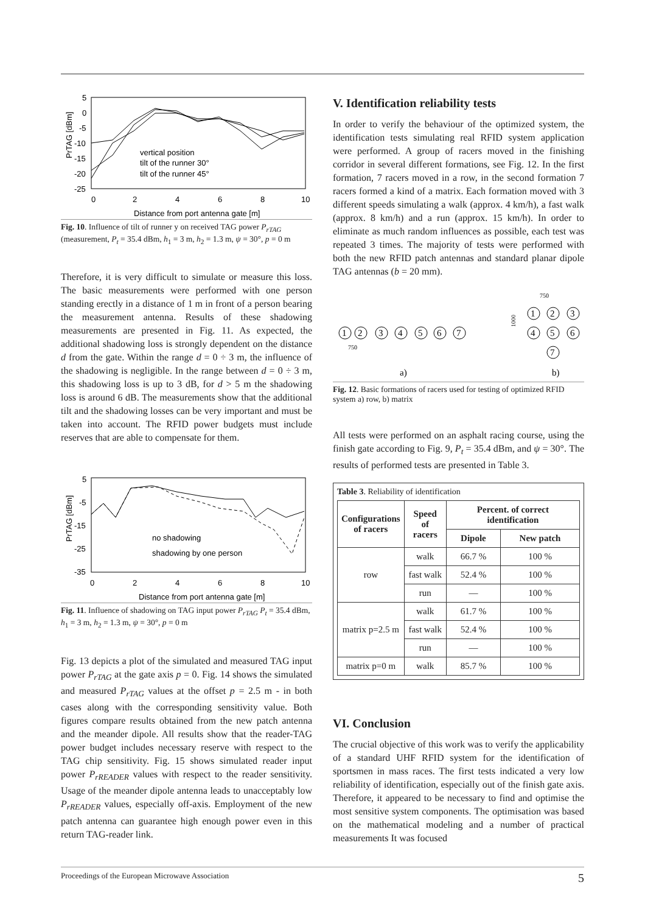5
0
-5
-10
-15
-20
-25
0
2
4
6
8
10
Distance from port antenna gate [m]
vertical position
tilt of the runner 30°
tilt of the runner 45°
PrTAG [dBm]
Fig. 10. Influence of tilt of runner y on received TAG power P<sub>rTAG</sub> (measurement, P<sub>t</sub> = 35.4 dBm, h<sub>1</sub> = 3 m, h<sub>2</sub> = 1.3 m, ψ = 30°, p = 0 m
Therefore, it is very difficult to simulate or measure this loss. The basic measurements were performed with one person standing erectly in a distance of 1 m in front of a person bearing the measurement antenna. Results of these shadowing measurements are presented in Fig. 11. As expected, the additional shadowing loss is strongly dependent on the distance d from the gate. Within the range d = 0 ÷ 3 m, the influence of the shadowing is negligible. In the range between d = 0 ÷ 3 m, this shadowing loss is up to 3 dB, for d > 5 m the shadowing loss is around 6 dB. The measurements show that the additional tilt and the shadowing losses can be very important and must be taken into account. The RFID power budgets must include reserves that are able to compensate for them.
5
-5
-15
-25
-35
0
2
4
6
8
10
Distance from port antenna gate [m]
no shadowing
shadowing by one person
PrTAG [dBm]
Fig. 11. Influence of shadowing on TAG input power P<sub>rTAG</sub> P<sub>t</sub> = 35.4 dBm, h<sub>1</sub> = 3 m, h<sub>2</sub> = 1.3 m, ψ = 30°, p = 0 m
Fig. 13 depicts a plot of the simulated and measured TAG input power P<sub>rTAG</sub> at the gate axis p = 0. Fig. 14 shows the simulated and measured P<sub>rTAG</sub> values at the offset p = 2.5 m - in both cases along with the corresponding sensitivity value. Both figures compare results obtained from the new patch antenna and the meander dipole. All results show that the reader-TAG power budget includes necessary reserve with respect to the TAG chip sensitivity. Fig. 15 shows simulated reader input power P<sub>rREADER</sub> values with respect to the reader sensitivity. Usage of the meander dipole antenna leads to unacceptably low P<sub>rREADER</sub> values, especially off-axis. Employment of the new patch antenna can guarantee high enough power even in this return TAG-reader link.
V. Identification reliability tests
In order to verify the behaviour of the optimized system, the identification tests simulating real RFID system application were performed. A group of racers moved in the finishing corridor in several different formations, see Fig. 12. In the first formation, 7 racers moved in a row, in the second formation 7 racers formed a kind of a matrix. Each formation moved with 3 different speeds simulating a walk (approx. 4 km/h), a fast walk (approx. 8 km/h) and a run (approx. 15 km/h). In order to eliminate as much random influences as possible, each test was repeated 3 times. The majority of tests were performed with both the new RFID patch antennas and standard planar dipole TAG antennas (b = 20 mm).
1
2
3
4
5
6
7
1
2
3
4
5
6
7
750
750
1000
a)
b)
Fig. 12. Basic formations of racers used for testing of optimized RFID system a) row, b) matrix
All tests were performed on an asphalt racing course, using the finish gate according to Fig. 9, P<sub>t</sub> = 35.4 dBm, and ψ = 30°. The results of performed tests are presented in Table 3.
Table 3. Reliability of identification
| Configurations of racers | Speed of racers | Percent. of correct identification | |
| --- | --- | --- | --- |
| | | Dipole | New patch |
| row | walk | 66.7 % | 100 % |
| | fast walk | 52.4 % | 100 % |
| | run | — | 100 % |
| matrix p=2.5 m | walk | 61.7 % | 100 % |
| | fast walk | 52.4 % | 100 % |
| | run | — | 100 % |
| matrix p=0 m | walk | 85.7 % | 100 % |
VI. Conclusion
The crucial objective of this work was to verify the applicability of a standard UHF RFID system for the identification of sportsmen in mass races. The first tests indicated a very low reliability of identification, especially out of the finish gate axis. Therefore, it appeared to be necessary to find and optimise the most sensitive system components. The optimisation was based on the mathematical modeling and a number of practical measurements It was focused
Proceedings of the European Microwave Association 5